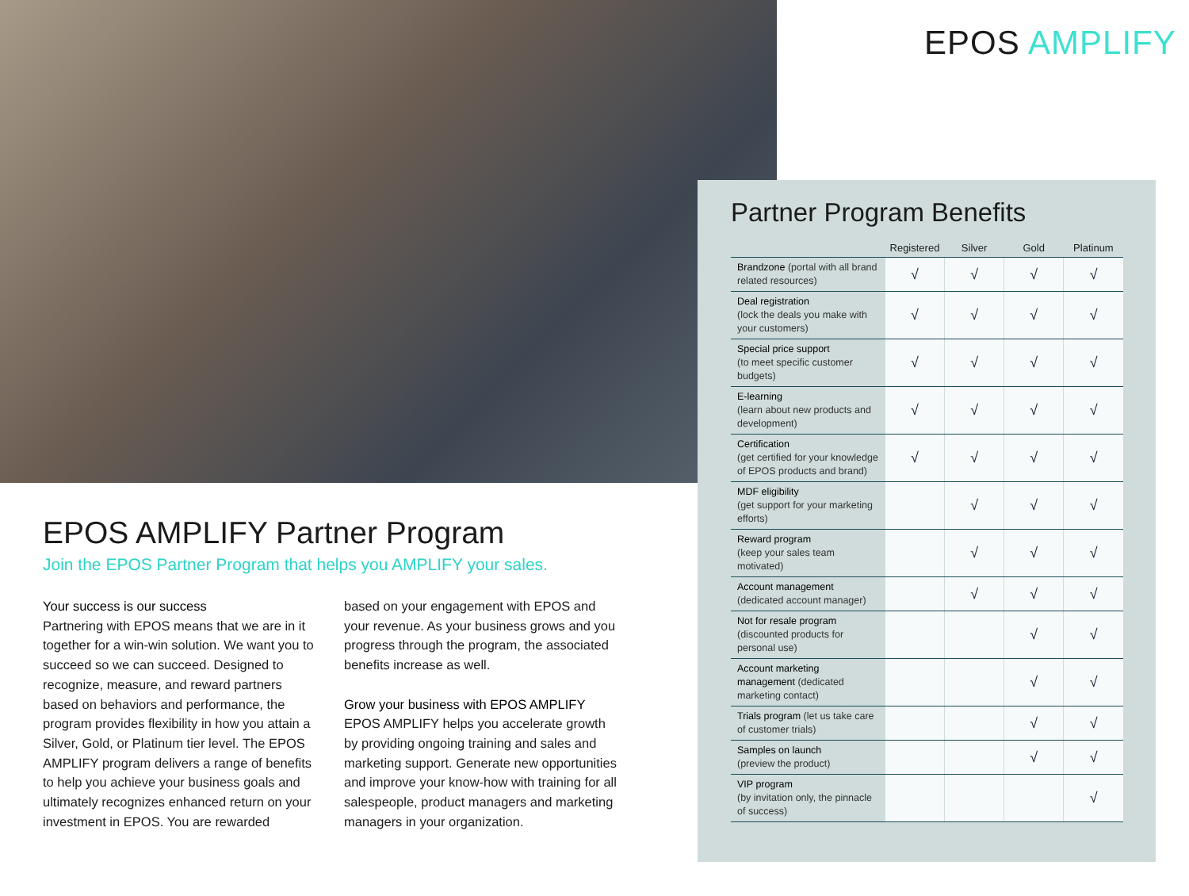EPOS AMPLIFY
Partner Program Benefits
| | Registered | Silver | Gold | Platinum |
| --- | --- | --- | --- | --- |
| Brandzone (portal with all brand related resources) | √ | √ | √ | √ |
| Deal registration (lock the deals you make with your customers) | √ | √ | √ | √ |
| Special price support (to meet specific customer budgets) | √ | √ | √ | √ |
| E-learning (learn about new products and development) | √ | √ | √ | √ |
| Certification (get certified for your knowledge of EPOS products and brand) | √ | √ | √ | √ |
| MDF eligibility (get support for your marketing efforts) | | √ | √ | √ |
| Reward program (keep your sales team motivated) | | √ | √ | √ |
| Account management (dedicated account manager) | | √ | √ | √ |
| Not for resale program (discounted products for personal use) | | | √ | √ |
| Account marketing management (dedicated marketing contact) | | | √ | √ |
| Trials program (let us take care of customer trials) | | | √ | √ |
| Samples on launch (preview the product) | | | √ | √ |
| VIP program (by invitation only, the pinnacle of success) | | | | √ |
EPOS AMPLIFY Partner Program
Join the EPOS Partner Program that helps you AMPLIFY your sales.
Your success is our success
Partnering with EPOS means that we are in it together for a win-win solution. We want you to succeed so we can succeed. Designed to recognize, measure, and reward partners based on behaviors and performance, the program provides flexibility in how you attain a Silver, Gold, or Platinum tier level. The EPOS AMPLIFY program delivers a range of benefits to help you achieve your business goals and ultimately recognizes enhanced return on your investment in EPOS. You are rewarded
based on your engagement with EPOS and your revenue. As your business grows and you progress through the program, the associated benefits increase as well.
Grow your business with EPOS AMPLIFY
EPOS AMPLIFY helps you accelerate growth by providing ongoing training and sales and marketing support. Generate new opportunities and improve your know-how with training for all salespeople, product managers and marketing managers in your organization.